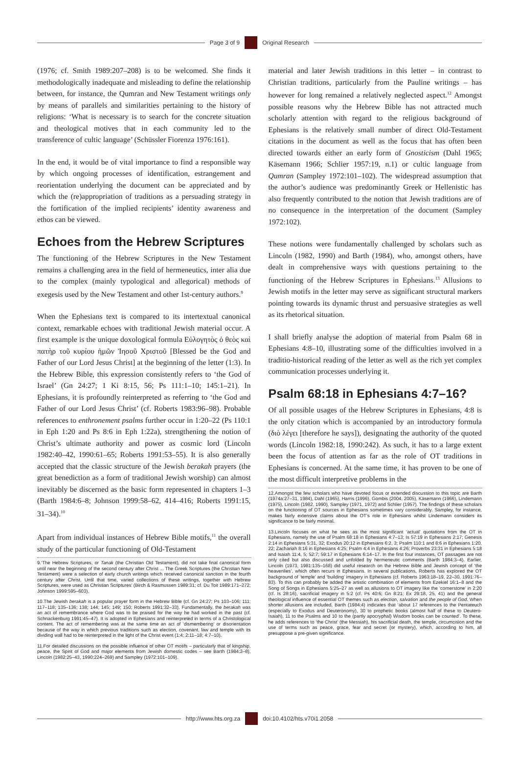Page 3 of 9 Original Research
(1976; cf. Smith 1989:207–208) is to be welcomed. She finds it methodologically inadequate and misleading to define the relationship between, for instance, the Qumran and New Testament writings only by means of parallels and similarities pertaining to the history of religions: ‘What is necessary is to search for the concrete situation and theological motives that in each community led to the transference of cultic language’ (Schüssler Fiorenza 1976:161).
In the end, it would be of vital importance to find a responsible way by which ongoing processes of identification, estrangement and reorientation underlying the document can be appreciated and by which the (re)appropriation of traditions as a persuading strategy in the fortification of the implied recipients’ identity awareness and ethos can be viewed.
Echoes from the Hebrew Scriptures
The functioning of the Hebrew Scriptures in the New Testament remains a challenging area in the field of hermeneutics, inter alia due to the complex (mainly typological and allegorical) methods of exegesis used by the New Testament and other 1st-century authors.<sup>9</sup>
When the Ephesians text is compared to its intertextual canonical context, remarkable echoes with traditional Jewish material occur. A first example is the unique doxological formula Εὐλογητὸς ὁ θεὸς καὶ πατὴρ τοῦ κυρίου ἡμῶν Ἰησοῦ Χριστοῦ [Blessed be the God and Father of our Lord Jesus Christ] at the beginning of the letter (1:3). In the Hebrew Bible, this expression consistently refers to ‘the God of Israel’ (Gn 24:27; 1 Ki 8:15, 56; Ps 111:1–10; 145:1–21). In Ephesians, it is profoundly reinterpreted as referring to ‘the God and Father of our Lord Jesus Christ’ (cf. Roberts 1983:96–98). Probable references to enthronement psalms further occur in 1:20–22 (Ps 110:1 in Eph 1:20 and Ps 8:6 in Eph 1:22a), strengthening the notion of Christ’s ultimate authority and power as cosmic lord (Lincoln 1982:40–42, 1990:61–65; Roberts 1991:53–55). It is also generally accepted that the classic structure of the Jewish berakah prayers (the great benediction as a form of traditional Jewish worship) can almost inevitably be discerned as the basic form represented in chapters 1–3 (Barth 1984:6–8; Johnson 1999:58–62, 414–416; Roberts 1991:15, 31–34).<sup>10</sup>
Apart from individual instances of Hebrew Bible motifs,<sup>11</sup> the overall study of the particular functioning of Old-Testament
9.‘The Hebrew Scriptures, or Tanak (the Christian Old Testament), did not take final canonical form until near the beginning of the second century after Christ ... The Greek Scriptures (the Christian New Testament) were a selection of early church writings which received canonical sanction in the fourth century after Christ. Until that time, varied collections of these writings, together with Hebrew Scriptures, were used as Christian Scriptures’ (Birch & Rasmussen 1989:31; cf. Du Toit 1989:171–272; Johnson 1999:595–603).
10.The Jewish berakah is a popular prayer form in the Hebrew Bible (cf. Gn 24:27; Ps 103–106; 111; 117–118; 135–136; 138; 144; 145; 149; 150; Roberts 1991:32–33). Fundamentally, the berakah was an act of remembrance where God was to be praised for the way he had worked in the past (cf. Schnackenburg 1991:45–47). It is adopted in Ephesians and reinterpreted in terms of a Christological content. The act of remembering was at the same time an act of ‘dismembering’ or disorientation because of the way in which previous traditions such as election, covenant, law and temple with its dividing wall had to be reinterpreted in the light of the Christ event (1:4; 2:11–18; 4:7–10).
11.For detailed discussions on the possible influence of other OT motifs – particularly that of kingship, peace, the Spirit of God and major elements from Jewish domestic codes – see Barth (1984:3–8), Lincoln (1982:25–43, 1990:224–269) and Sampley (1972:101–109).
material and later Jewish traditions in this letter – in contrast to Christian traditions, particularly from the Pauline writings – has however for long remained a relatively neglected aspect.<sup>12</sup> Amongst possible reasons why the Hebrew Bible has not attracted much scholarly attention with regard to the religious background of Ephesians is the relatively small number of direct Old-Testament citations in the document as well as the focus that has often been directed towards either an early form of Gnosticism (Dahl 1965; Käsemann 1966; Schlier 1957:19, n.1) or cultic language from Qumran (Sampley 1972:101–102). The widespread assumption that the author’s audience was predominantly Greek or Hellenistic has also frequently contributed to the notion that Jewish traditions are of no consequence in the interpretation of the document (Sampley 1972:102).
These notions were fundamentally challenged by scholars such as Lincoln (1982, 1990) and Barth (1984), who, amongst others, have dealt in comprehensive ways with questions pertaining to the functioning of the Hebrew Scriptures in Ephesians.<sup>13</sup> Allusions to Jewish motifs in the letter may serve as significant structural markers pointing towards its dynamic thrust and persuasive strategies as well as its rhetorical situation.
I shall briefly analyse the adoption of material from Psalm 68 in Ephesians 4:8–10, illustrating some of the difficulties involved in a traditio-historical reading of the letter as well as the rich yet complex communication processes underlying it.
Psalm 68:18 in Ephesians 4:7–16?
Of all possible usages of the Hebrew Scriptures in Ephesians, 4:8 is the only citation which is accompanied by an introductory formula (διὸ λέγει [therefore he says]), designating the authority of the quoted words (Lincoln 1982:18, 1990:242). As such, it has to a large extent been the focus of attention as far as the role of OT traditions in Ephesians is concerned. At the same time, it has proven to be one of the most difficult interpretive problems in the
12.Amongst the few scholars who have devoted focus or extended discussion to this topic are Barth (1974a:27–31, 1984), Dahl (1965), Harris (1996), Gombis (2004, 2005), Käsemann (1966), Lindemann (1975), Lincoln (1982, 1990), Sampley (1971, 1972) and Schlier (1957). The findings of these scholars on the functioning of OT sources in Ephesians sometimes vary considerably. Sampley, for instance, makes fairly extensive claims about the OT’s role in Ephesians whilst Lindemann considers its significance to be fairly minimal.
13.Lincoln focuses on what he sees as the most significant ‘actual’ quotations from the OT in Ephesians, namely the use of Psalm 68:18 in Ephesians 4:7–13; Is 57:19 in Ephesians 2:17; Genesis 2:14 in Ephesians 5:31, 32; Exodus 20:12 in Ephesians 6:2, 3; Psalm 110:1 and 8:6 in Ephesians 1:20, 22; Zachariah 8:16 in Ephesians 4:25; Psalm 4:4 in Ephesians 4:26; Proverbs 23:31 in Ephesians 5:18 and Isaiah 11:4, 5; 52:7; 59:17 in Ephesians 6:14–17. In the first four instances, OT passages are not only cited but also discussed and unfolded by hermeneutic comments (Barth 1984:3–4). Earlier, Lincoln (1973, 1981:135–168) did useful research on the Hebrew Bible and Jewish concept of ‘the heavenlies’, which often recurs in Ephesians. In several publications, Roberts has explored the OT background of ‘temple’ and ‘building’ imagery in Ephesians (cf. Roberts 1963:18–19, 22–30, 1991:76–83). To this can probably be added the artistic combination of elements from Ezekiel 16:1–8 and the Song of Songs in Ephesians 5:25–27 as well as allusions to OT imagery like the ‘cornerstone’ in 2:20 (cf. Is 28:16), sacrificial imagery in 5:2 (cf. Ps 40:6; Gn 8:21; Ex 29:18, 25, 41) and the general theological influence of essential OT themes such as election, salvation and the people of God. When shorter allusions are included, Barth (1984:4) indicates that ‘about 17 references to the Pentateuch (especially to Exodus and Deuteronomy), 30 to prophetic books (almost half of these to Deutero-Isaiah), 11 to the Psalms and 10 to the (partly apocryphal) Wisdom books can be counted’. To these, he adds references to ‘the Christ’ (the Messiah), his sacrificial death, the temple, circumcision and the use of terms such as peace, grace, fear and secret (or mystery), which, according to him, all presuppose a pre-given significance.
http://www.hts.org.za doi:10.4102/hts.v70i1.2058